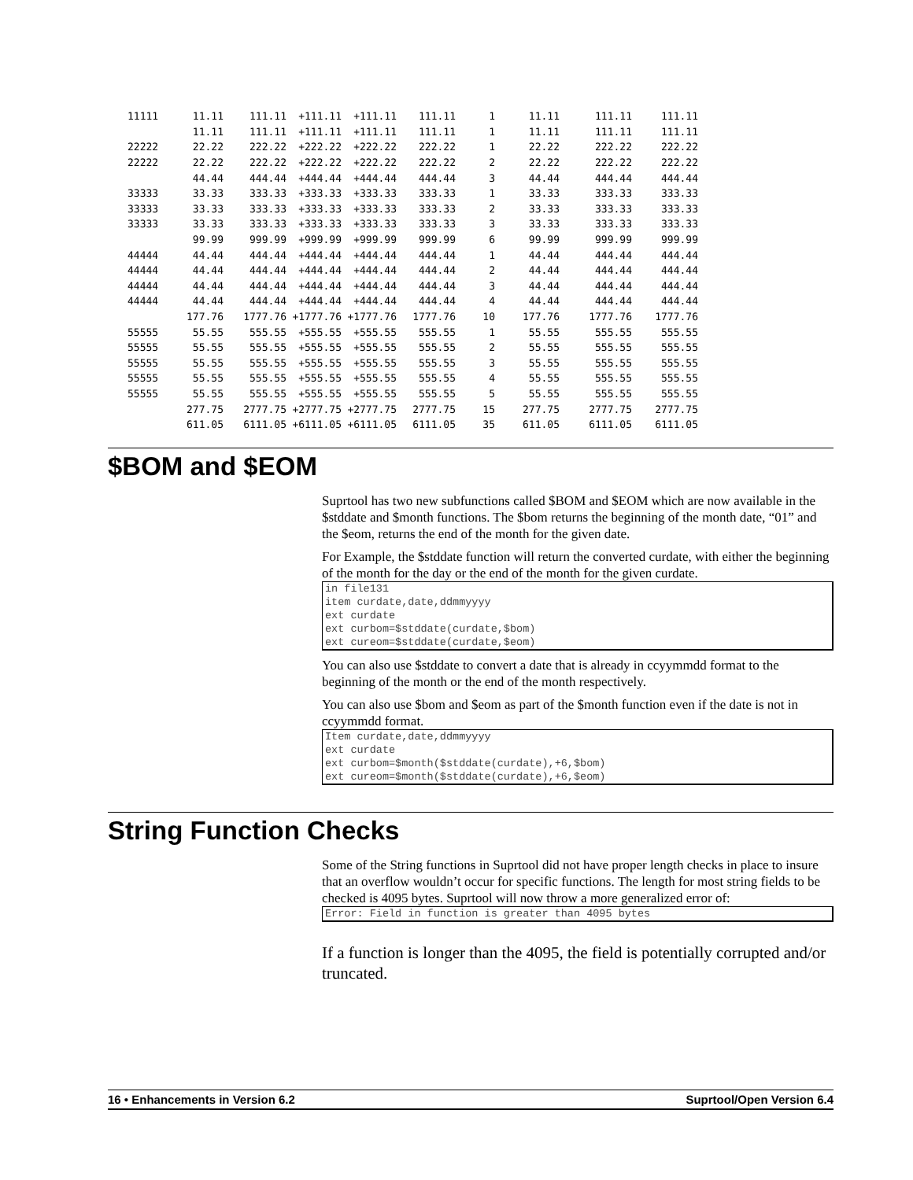| 11111 | 11.11 | 111.11 | +111.11 | +111.11 | 111.11 | 1 | 11.11 | 111.11 | 111.11 |
| | 11.11 | 111.11 | +111.11 | +111.11 | 111.11 | 1 | 11.11 | 111.11 | 111.11 |
| 22222 | 22.22 | 222.22 | +222.22 | +222.22 | 222.22 | 1 | 22.22 | 222.22 | 222.22 |
| 22222 | 22.22 | 222.22 | +222.22 | +222.22 | 222.22 | 2 | 22.22 | 222.22 | 222.22 |
| | 44.44 | 444.44 | +444.44 | +444.44 | 444.44 | 3 | 44.44 | 444.44 | 444.44 |
| 33333 | 33.33 | 333.33 | +333.33 | +333.33 | 333.33 | 1 | 33.33 | 333.33 | 333.33 |
| 33333 | 33.33 | 333.33 | +333.33 | +333.33 | 333.33 | 2 | 33.33 | 333.33 | 333.33 |
| 33333 | 33.33 | 333.33 | +333.33 | +333.33 | 333.33 | 3 | 33.33 | 333.33 | 333.33 |
| | 99.99 | 999.99 | +999.99 | +999.99 | 999.99 | 6 | 99.99 | 999.99 | 999.99 |
| 44444 | 44.44 | 444.44 | +444.44 | +444.44 | 444.44 | 1 | 44.44 | 444.44 | 444.44 |
| 44444 | 44.44 | 444.44 | +444.44 | +444.44 | 444.44 | 2 | 44.44 | 444.44 | 444.44 |
| 44444 | 44.44 | 444.44 | +444.44 | +444.44 | 444.44 | 3 | 44.44 | 444.44 | 444.44 |
| 44444 | 44.44 | 444.44 | +444.44 | +444.44 | 444.44 | 4 | 44.44 | 444.44 | 444.44 |
| | 177.76 | 1777.76 | +1777.76 | +1777.76 | 1777.76 | 10 | 177.76 | 1777.76 | 1777.76 |
| 55555 | 55.55 | 555.55 | +555.55 | +555.55 | 555.55 | 1 | 55.55 | 555.55 | 555.55 |
| 55555 | 55.55 | 555.55 | +555.55 | +555.55 | 555.55 | 2 | 55.55 | 555.55 | 555.55 |
| 55555 | 55.55 | 555.55 | +555.55 | +555.55 | 555.55 | 3 | 55.55 | 555.55 | 555.55 |
| 55555 | 55.55 | 555.55 | +555.55 | +555.55 | 555.55 | 4 | 55.55 | 555.55 | 555.55 |
| 55555 | 55.55 | 555.55 | +555.55 | +555.55 | 555.55 | 5 | 55.55 | 555.55 | 555.55 |
| | 277.75 | 2777.75 | +2777.75 | +2777.75 | 2777.75 | 15 | 277.75 | 2777.75 | 2777.75 |
| | 611.05 | 6111.05 | +6111.05 | +6111.05 | 6111.05 | 35 | 611.05 | 6111.05 | 6111.05 |
$BOM and $EOM
Suprtool has two new subfunctions called $BOM and $EOM which are now available in the $stddate and $month functions. The $bom returns the beginning of the month date, “01” and the $eom, returns the end of the month for the given date.
For Example, the $stddate function will return the converted curdate, with either the beginning of the month for the day or the end of the month for the given curdate.
in file131
item curdate,date,ddmmyyyy
ext curdate
ext curbom=$stddate(curdate,$bom)
ext cureom=$stddate(curdate,$eom)
You can also use $stddate to convert a date that is already in ccyymmdd format to the beginning of the month or the end of the month respectively.
You can also use $bom and $eom as part of the $month function even if the date is not in ccyymmdd format.
Item curdate,date,ddmmyyyy
ext curdate
ext curbom=$month($stddate(curdate),+6,$bom)
ext cureom=$month($stddate(curdate),+6,$eom)
String Function Checks
Some of the String functions in Suprtool did not have proper length checks in place to insure that an overflow wouldn’t occur for specific functions. The length for most string fields to be checked is 4095 bytes. Suprtool will now throw a more generalized error of:
Error: Field in function is greater than 4095 bytes
If a function is longer than the 4095, the field is potentially corrupted and/or truncated.
16 • Enhancements in Version 6.2 Suprtool/Open Version 6.4